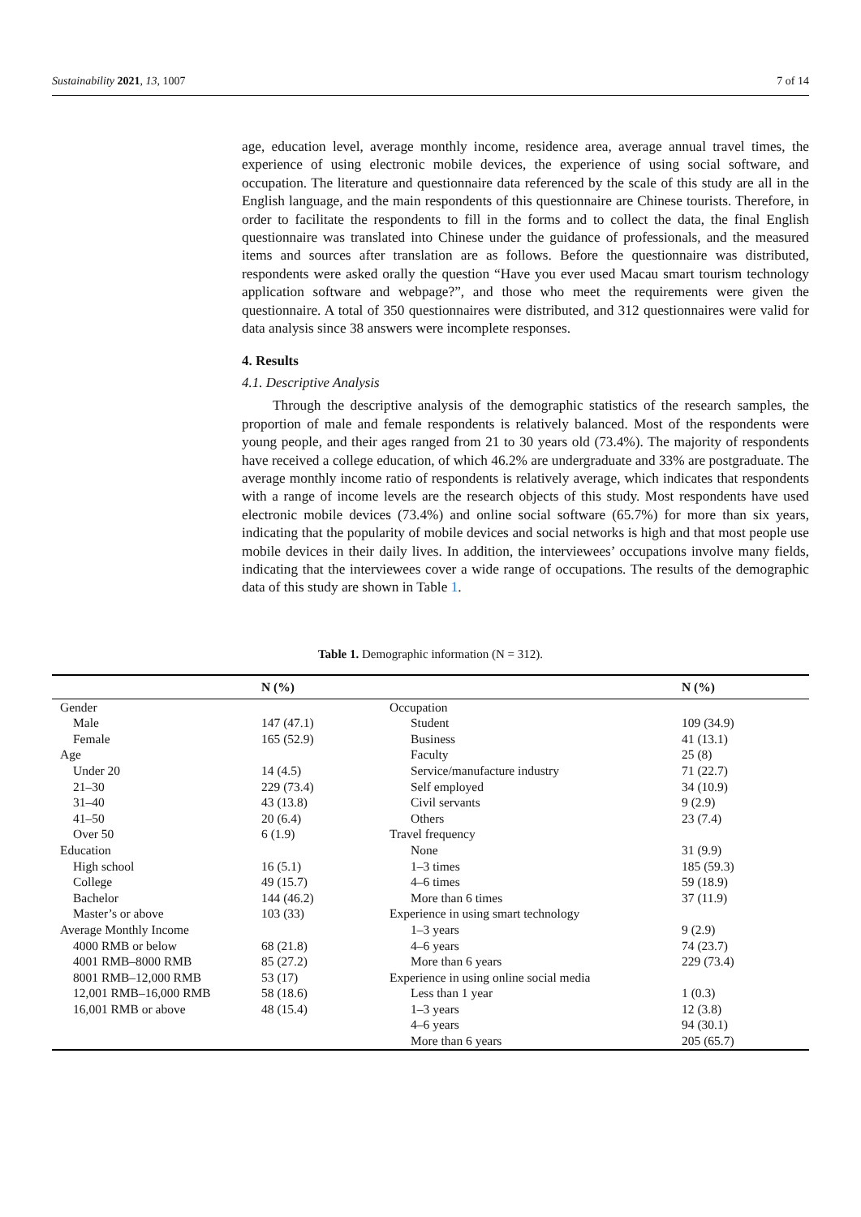Sustainability 2021, 13, 1007 7 of 14
age, education level, average monthly income, residence area, average annual travel times, the experience of using electronic mobile devices, the experience of using social software, and occupation. The literature and questionnaire data referenced by the scale of this study are all in the English language, and the main respondents of this questionnaire are Chinese tourists. Therefore, in order to facilitate the respondents to fill in the forms and to collect the data, the final English questionnaire was translated into Chinese under the guidance of professionals, and the measured items and sources after translation are as follows. Before the questionnaire was distributed, respondents were asked orally the question “Have you ever used Macau smart tourism technology application software and webpage?”, and those who meet the requirements were given the questionnaire. A total of 350 questionnaires were distributed, and 312 questionnaires were valid for data analysis since 38 answers were incomplete responses.
4. Results
4.1. Descriptive Analysis
Through the descriptive analysis of the demographic statistics of the research samples, the proportion of male and female respondents is relatively balanced. Most of the respondents were young people, and their ages ranged from 21 to 30 years old (73.4%). The majority of respondents have received a college education, of which 46.2% are undergraduate and 33% are postgraduate. The average monthly income ratio of respondents is relatively average, which indicates that respondents with a range of income levels are the research objects of this study. Most respondents have used electronic mobile devices (73.4%) and online social software (65.7%) for more than six years, indicating that the popularity of mobile devices and social networks is high and that most people use mobile devices in their daily lives. In addition, the interviewees’ occupations involve many fields, indicating that the interviewees cover a wide range of occupations. The results of the demographic data of this study are shown in Table 1.
Table 1. Demographic information (N = 312).
| | N (%) | | N (%) |
| --- | --- | --- | --- |
| Gender | | Occupation | |
| Male | 147 (47.1) | Student | 109 (34.9) |
| Female | 165 (52.9) | Business | 41 (13.1) |
| Age | | Faculty | 25 (8) |
| Under 20 | 14 (4.5) | Service/manufacture industry | 71 (22.7) |
| 21–30 | 229 (73.4) | Self employed | 34 (10.9) |
| 31–40 | 43 (13.8) | Civil servants | 9 (2.9) |
| 41–50 | 20 (6.4) | Others | 23 (7.4) |
| Over 50 | 6 (1.9) | Travel frequency | |
| Education | | None | 31 (9.9) |
| High school | 16 (5.1) | 1–3 times | 185 (59.3) |
| College | 49 (15.7) | 4–6 times | 59 (18.9) |
| Bachelor | 144 (46.2) | More than 6 times | 37 (11.9) |
| Master’s or above | 103 (33) | Experience in using smart technology | |
| Average Monthly Income | | 1–3 years | 9 (2.9) |
| 4000 RMB or below | 68 (21.8) | 4–6 years | 74 (23.7) |
| 4001 RMB–8000 RMB | 85 (27.2) | More than 6 years | 229 (73.4) |
| 8001 RMB–12,000 RMB | 53 (17) | Experience in using online social media | |
| 12,001 RMB–16,000 RMB | 58 (18.6) | Less than 1 year | 1 (0.3) |
| 16,001 RMB or above | 48 (15.4) | 1–3 years | 12 (3.8) |
| | | 4–6 years | 94 (30.1) |
| | | More than 6 years | 205 (65.7) |